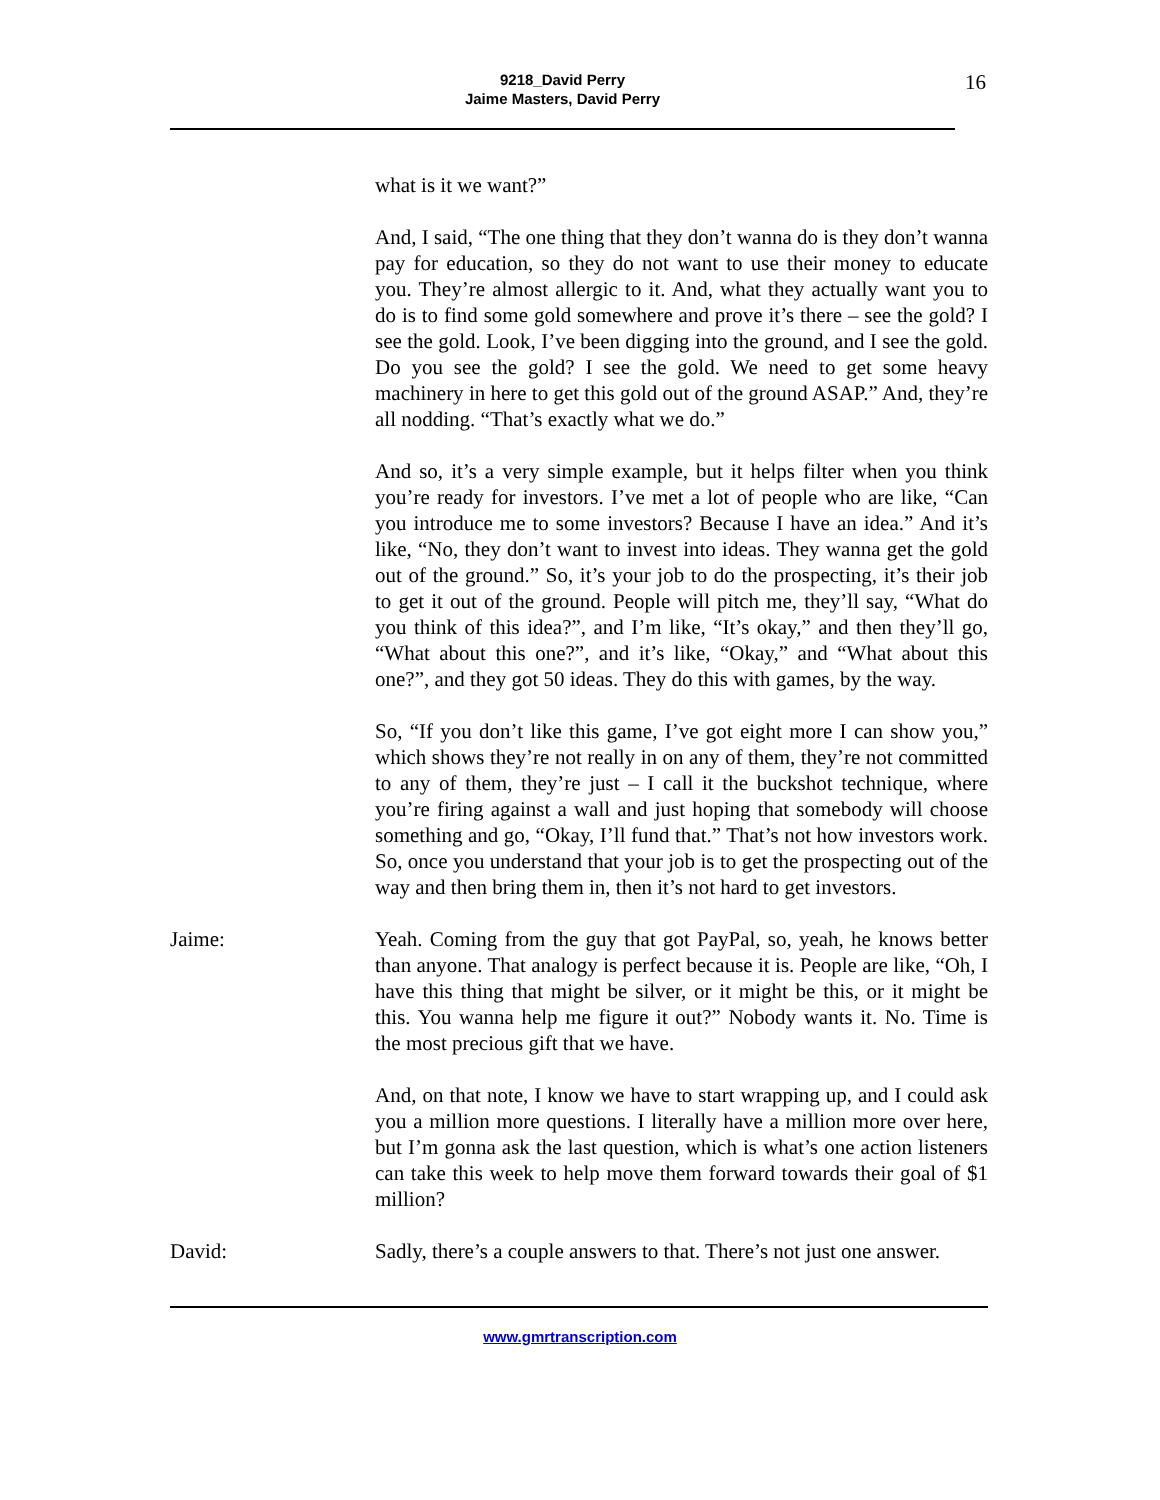9218_David Perry
Jaime Masters, David Perry
16
what is it we want?”
And, I said, “The one thing that they don’t wanna do is they don’t wanna pay for education, so they do not want to use their money to educate you. They’re almost allergic to it. And, what they actually want you to do is to find some gold somewhere and prove it’s there – see the gold? I see the gold. Look, I’ve been digging into the ground, and I see the gold. Do you see the gold? I see the gold. We need to get some heavy machinery in here to get this gold out of the ground ASAP.” And, they’re all nodding. “That’s exactly what we do.”
And so, it’s a very simple example, but it helps filter when you think you’re ready for investors. I’ve met a lot of people who are like, “Can you introduce me to some investors? Because I have an idea.” And it’s like, “No, they don’t want to invest into ideas. They wanna get the gold out of the ground.” So, it’s your job to do the prospecting, it’s their job to get it out of the ground. People will pitch me, they’ll say, “What do you think of this idea?”, and I’m like, “It’s okay,” and then they’ll go, “What about this one?”, and it’s like, “Okay,” and “What about this one?”, and they got 50 ideas. They do this with games, by the way.
So, “If you don’t like this game, I’ve got eight more I can show you,” which shows they’re not really in on any of them, they’re not committed to any of them, they’re just – I call it the buckshot technique, where you’re firing against a wall and just hoping that somebody will choose something and go, “Okay, I’ll fund that.” That’s not how investors work. So, once you understand that your job is to get the prospecting out of the way and then bring them in, then it’s not hard to get investors.
Jaime: Yeah. Coming from the guy that got PayPal, so, yeah, he knows better than anyone. That analogy is perfect because it is. People are like, “Oh, I have this thing that might be silver, or it might be this, or it might be this. You wanna help me figure it out?” Nobody wants it. No. Time is the most precious gift that we have.
And, on that note, I know we have to start wrapping up, and I could ask you a million more questions. I literally have a million more over here, but I’m gonna ask the last question, which is what’s one action listeners can take this week to help move them forward towards their goal of $1 million?
David: Sadly, there’s a couple answers to that. There’s not just one answer.
www.gmrtranscription.com